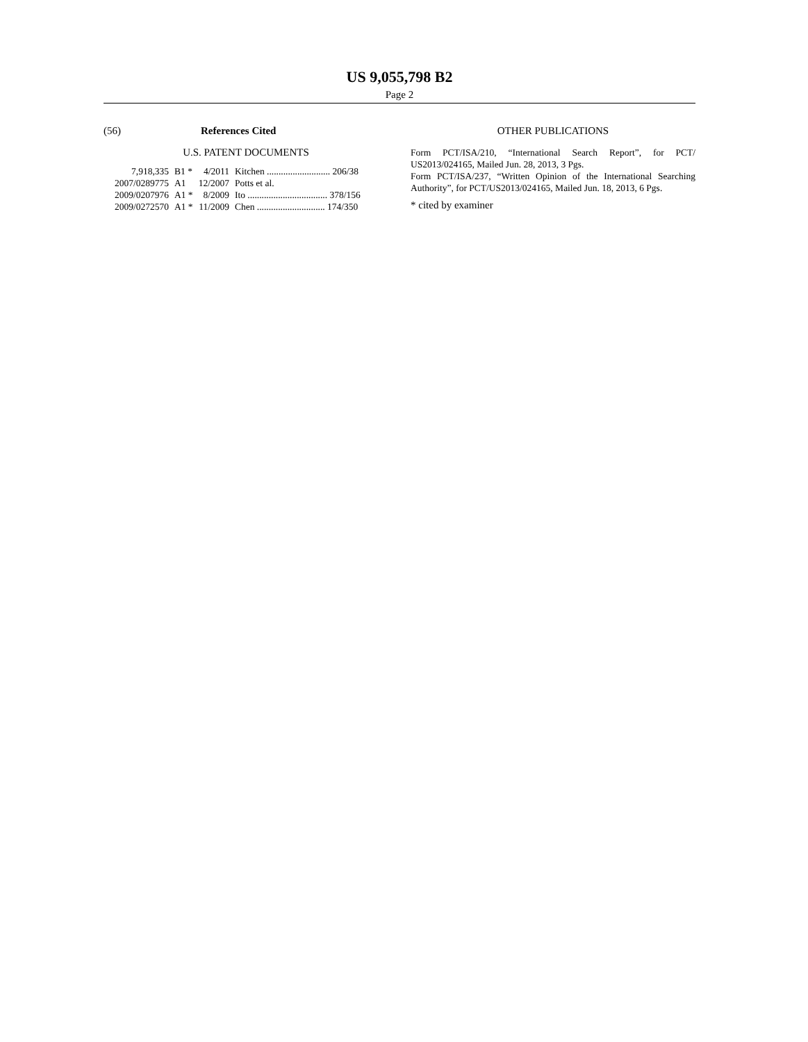US 9,055,798 B2
Page 2
(56) References Cited
U.S. PATENT DOCUMENTS
| 7,918,335 | B1 * | 4/2011 | Kitchen ........................... 206/38 |
| 2007/0289775 | A1 | 12/2007 | Potts et al. |
| 2009/0207976 | A1 * | 8/2009 | Ito .................................. 378/156 |
| 2009/0272570 | A1 * | 11/2009 | Chen ............................. 174/350 |
OTHER PUBLICATIONS
Form PCT/ISA/210, “International Search Report”, for PCT/ US2013/024165, Mailed Jun. 28, 2013, 3 Pgs.
Form PCT/ISA/237, “Written Opinion of the International Searching Authority”, for PCT/US2013/024165, Mailed Jun. 18, 2013, 6 Pgs.
* cited by examiner